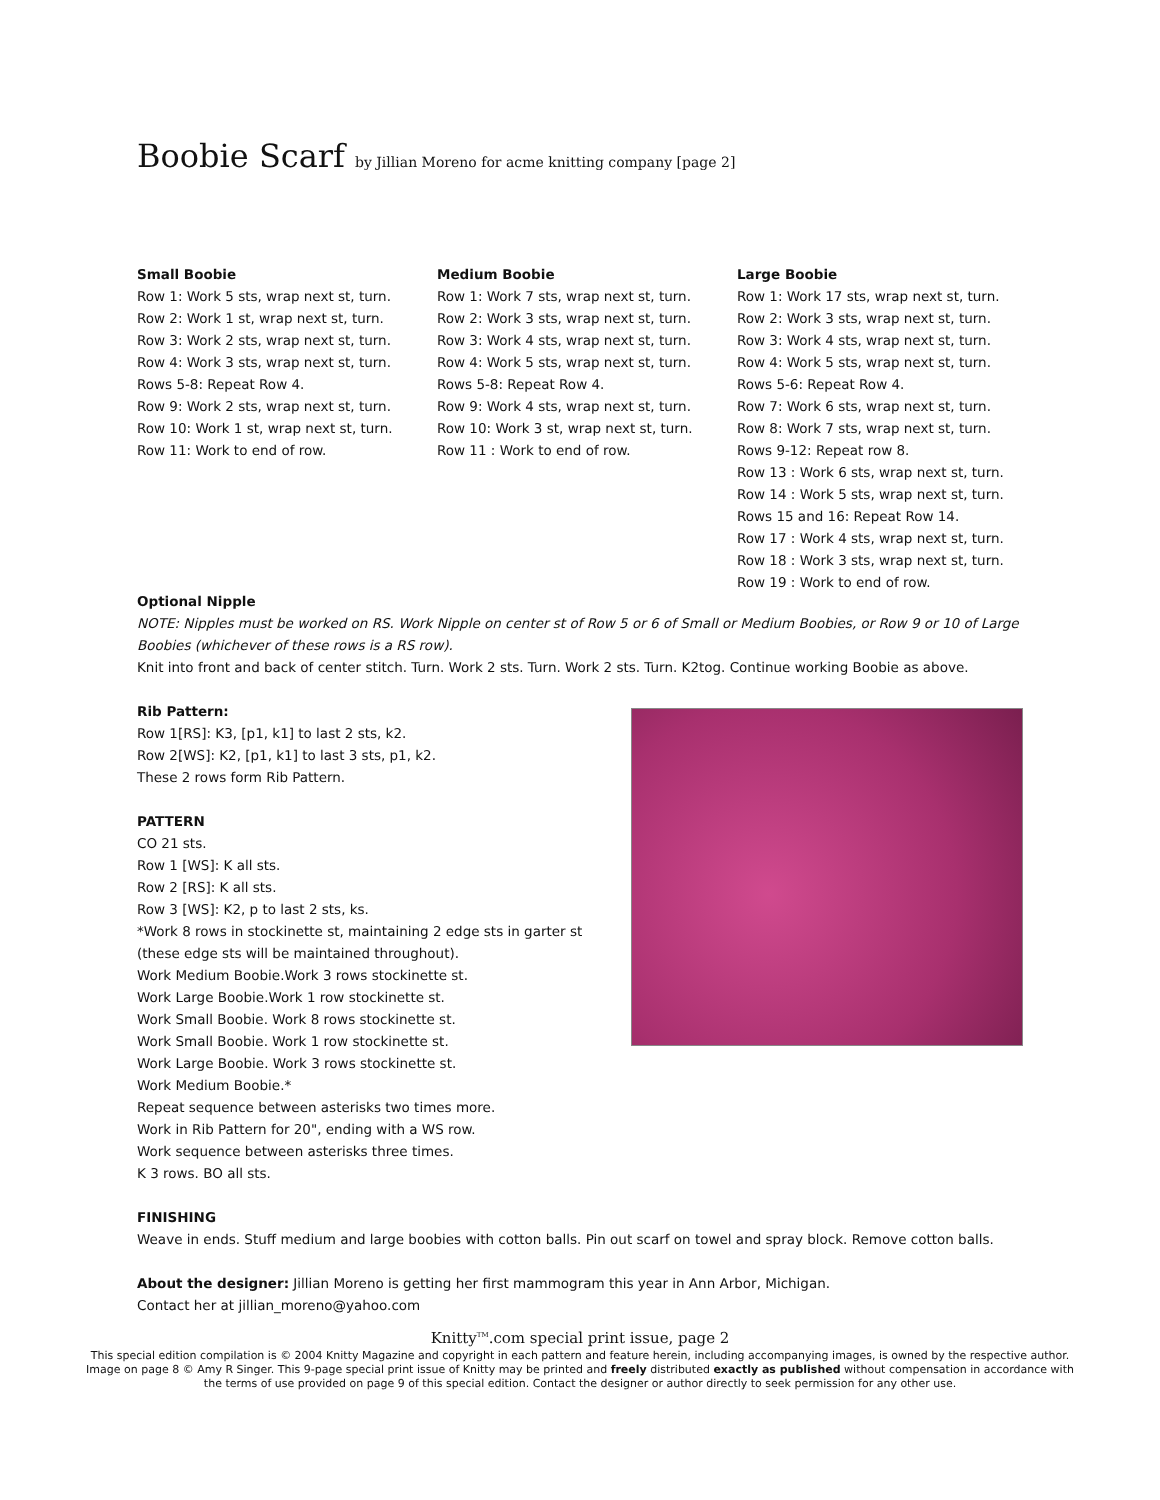Boobie Scarf by Jillian Moreno for acme knitting company [page 2]
Small Boobie
Row 1: Work 5 sts, wrap next st, turn.
Row 2: Work 1 st, wrap next st, turn.
Row 3: Work 2 sts, wrap next st, turn.
Row 4: Work 3 sts, wrap next st, turn.
Rows 5-8: Repeat Row 4.
Row 9: Work 2 sts, wrap next st, turn.
Row 10: Work 1 st, wrap next st, turn.
Row 11: Work to end of row.
Medium Boobie
Row 1: Work 7 sts, wrap next st, turn.
Row 2: Work 3 sts, wrap next st, turn.
Row 3: Work 4 sts, wrap next st, turn.
Row 4: Work 5 sts, wrap next st, turn.
Rows 5-8: Repeat Row 4.
Row 9: Work 4 sts, wrap next st, turn.
Row 10: Work 3 st, wrap next st, turn.
Row 11 : Work to end of row.
Large Boobie
Row 1: Work 17 sts, wrap next st, turn.
Row 2: Work 3 sts, wrap next st, turn.
Row 3: Work 4 sts, wrap next st, turn.
Row 4: Work 5 sts, wrap next st, turn.
Rows 5-6: Repeat Row 4.
Row 7: Work 6 sts, wrap next st, turn.
Row 8: Work 7 sts, wrap next st, turn.
Rows 9-12: Repeat row 8.
Row 13 : Work 6 sts, wrap next st, turn.
Row 14 : Work 5 sts, wrap next st, turn.
Rows 15 and 16: Repeat Row 14.
Row 17 : Work 4 sts, wrap next st, turn.
Row 18 : Work 3 sts, wrap next st, turn.
Row 19 : Work to end of row.
Optional Nipple
NOTE: Nipples must be worked on RS. Work Nipple on center st of Row 5 or 6 of Small or Medium Boobies, or Row 9 or 10 of Large Boobies (whichever of these rows is a RS row).
Knit into front and back of center stitch. Turn. Work 2 sts. Turn. Work 2 sts. Turn. K2tog. Continue working Boobie as above.
Rib Pattern:
Row 1[RS]: K3, [p1, k1] to last 2 sts, k2.
Row 2[WS]: K2, [p1, k1] to last 3 sts, p1, k2.
These 2 rows form Rib Pattern.
PATTERN
CO 21 sts.
Row 1 [WS]: K all sts.
Row 2 [RS]: K all sts.
Row 3 [WS]: K2, p to last 2 sts, ks.
*Work 8 rows in stockinette st, maintaining 2 edge sts in garter st (these edge sts will be maintained throughout).
Work Medium Boobie.Work 3 rows stockinette st.
Work Large Boobie.Work 1 row stockinette st.
Work Small Boobie. Work 8 rows stockinette st.
Work Small Boobie. Work 1 row stockinette st.
Work Large Boobie. Work 3 rows stockinette st.
Work Medium Boobie.*
Repeat sequence between asterisks two times more.
Work in Rib Pattern for 20", ending with a WS row.
Work sequence between asterisks three times.
K 3 rows. BO all sts.
FINISHING
Weave in ends. Stuff medium and large boobies with cotton balls. Pin out scarf on towel and spray block. Remove cotton balls.
About the designer: Jillian Moreno is getting her first mammogram this year in Ann Arbor, Michigan.
Contact her at jillian_moreno@yahoo.com
Knitty<sup>TM</sup>.com special print issue, page 2
This special edition compilation is © 2004 Knitty Magazine and copyright in each pattern and feature herein, including accompanying images, is owned by the respective author. Image on page 8 © Amy R Singer. This 9-page special print issue of Knitty may be printed and freely distributed exactly as published without compensation in accordance with the terms of use provided on page 9 of this special edition. Contact the designer or author directly to seek permission for any other use.